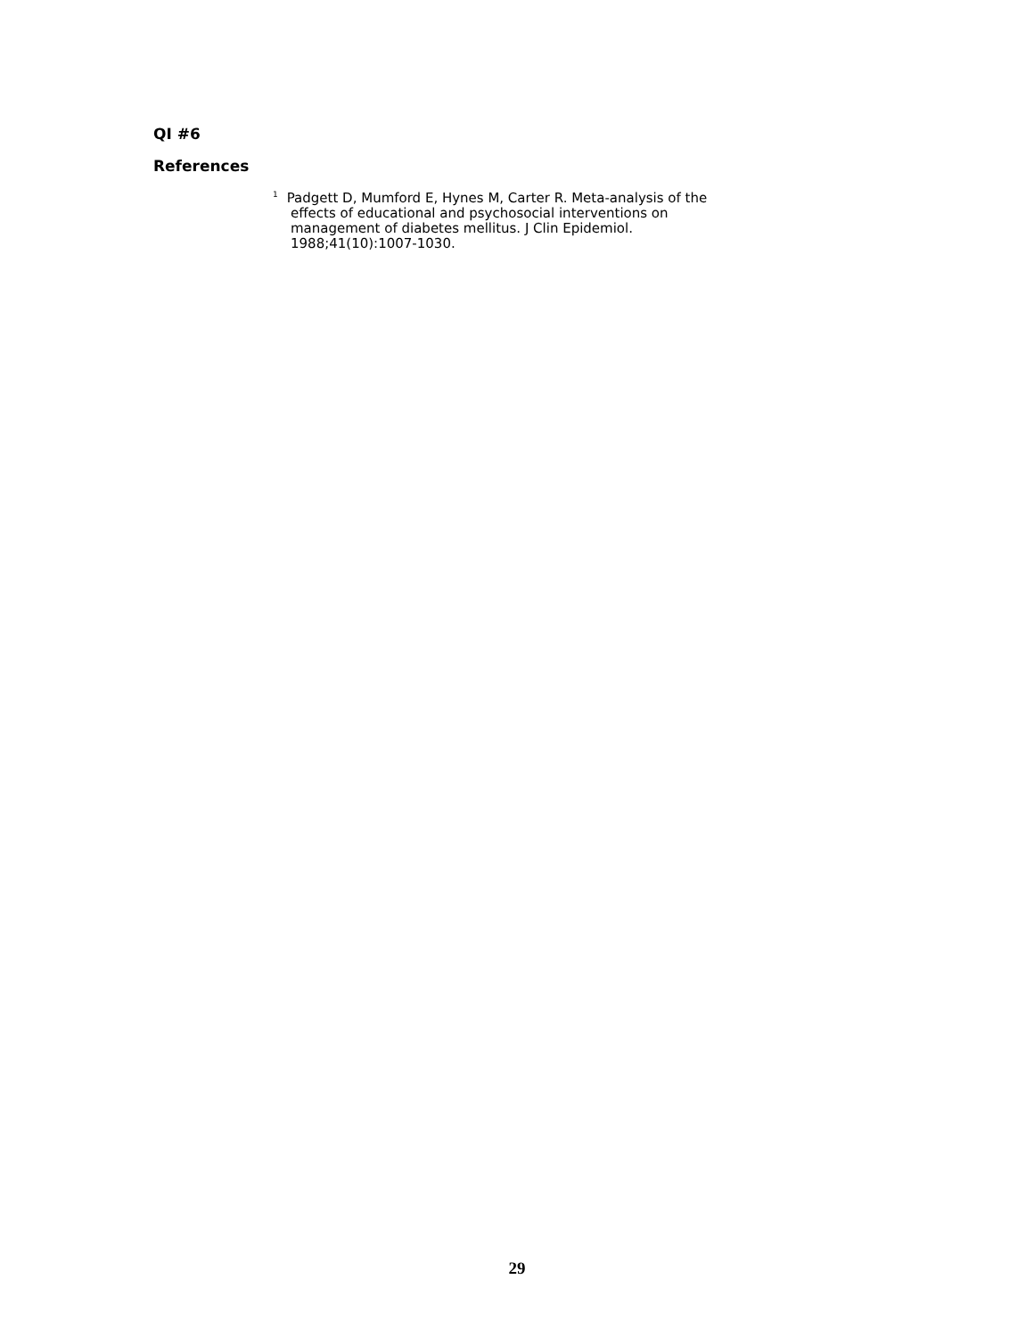QI #6
References
<sup>1</sup> Padgett D, Mumford E, Hynes M, Carter R. Meta-analysis of the
effects of educational and psychosocial interventions on
management of diabetes mellitus. J Clin Epidemiol.
1988;41(10):1007-1030.
29